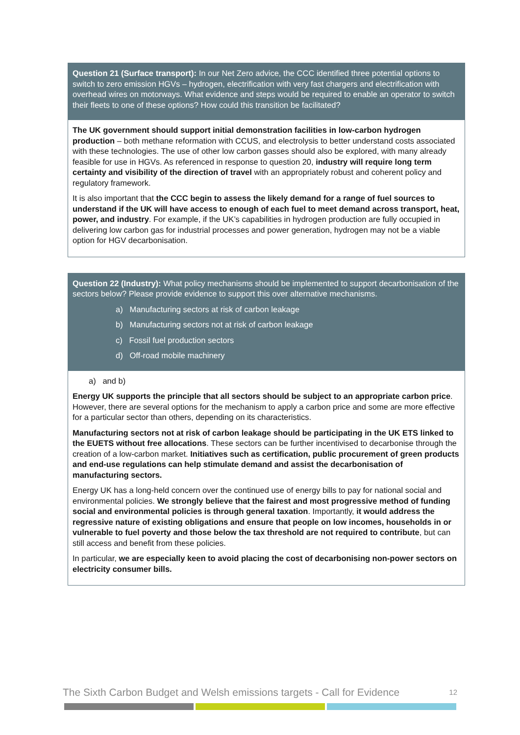Question 21 (Surface transport): In our Net Zero advice, the CCC identified three potential options to switch to zero emission HGVs – hydrogen, electrification with very fast chargers and electrification with overhead wires on motorways. What evidence and steps would be required to enable an operator to switch their fleets to one of these options? How could this transition be facilitated?
The UK government should support initial demonstration facilities in low-carbon hydrogen production – both methane reformation with CCUS, and electrolysis to better understand costs associated with these technologies. The use of other low carbon gasses should also be explored, with many already feasible for use in HGVs. As referenced in response to question 20, industry will require long term certainty and visibility of the direction of travel with an appropriately robust and coherent policy and regulatory framework.
It is also important that the CCC begin to assess the likely demand for a range of fuel sources to understand if the UK will have access to enough of each fuel to meet demand across transport, heat, power, and industry. For example, if the UK’s capabilities in hydrogen production are fully occupied in delivering low carbon gas for industrial processes and power generation, hydrogen may not be a viable option for HGV decarbonisation.
Question 22 (Industry): What policy mechanisms should be implemented to support decarbonisation of the sectors below? Please provide evidence to support this over alternative mechanisms.
a) Manufacturing sectors at risk of carbon leakage
b) Manufacturing sectors not at risk of carbon leakage
c) Fossil fuel production sectors
d) Off-road mobile machinery
a) and b)
Energy UK supports the principle that all sectors should be subject to an appropriate carbon price. However, there are several options for the mechanism to apply a carbon price and some are more effective for a particular sector than others, depending on its characteristics.
Manufacturing sectors not at risk of carbon leakage should be participating in the UK ETS linked to the EUETS without free allocations. These sectors can be further incentivised to decarbonise through the creation of a low-carbon market. Initiatives such as certification, public procurement of green products and end-use regulations can help stimulate demand and assist the decarbonisation of manufacturing sectors.
Energy UK has a long-held concern over the continued use of energy bills to pay for national social and environmental policies. We strongly believe that the fairest and most progressive method of funding social and environmental policies is through general taxation. Importantly, it would address the regressive nature of existing obligations and ensure that people on low incomes, households in or vulnerable to fuel poverty and those below the tax threshold are not required to contribute, but can still access and benefit from these policies.
In particular, we are especially keen to avoid placing the cost of decarbonising non-power sectors on electricity consumer bills.
The Sixth Carbon Budget and Welsh emissions targets - Call for Evidence 12